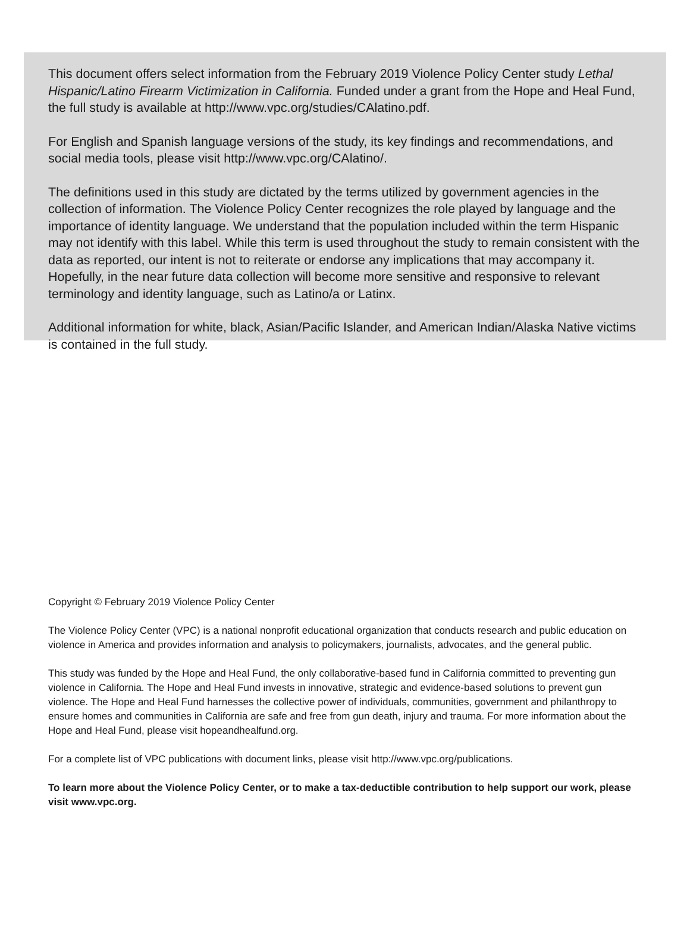This document offers select information from the February 2019 Violence Policy Center study Lethal Hispanic/Latino Firearm Victimization in California. Funded under a grant from the Hope and Heal Fund, the full study is available at http://www.vpc.org/studies/CAlatino.pdf.
For English and Spanish language versions of the study, its key findings and recommendations, and social media tools, please visit http://www.vpc.org/CAlatino/.
The definitions used in this study are dictated by the terms utilized by government agencies in the collection of information. The Violence Policy Center recognizes the role played by language and the importance of identity language. We understand that the population included within the term Hispanic may not identify with this label. While this term is used throughout the study to remain consistent with the data as reported, our intent is not to reiterate or endorse any implications that may accompany it. Hopefully, in the near future data collection will become more sensitive and responsive to relevant terminology and identity language, such as Latino/a or Latinx.
Additional information for white, black, Asian/Pacific Islander, and American Indian/Alaska Native victims is contained in the full study.
Copyright © February 2019 Violence Policy Center
The Violence Policy Center (VPC) is a national nonprofit educational organization that conducts research and public education on violence in America and provides information and analysis to policymakers, journalists, advocates, and the general public.
This study was funded by the Hope and Heal Fund, the only collaborative-based fund in California committed to preventing gun violence in California. The Hope and Heal Fund invests in innovative, strategic and evidence-based solutions to prevent gun violence. The Hope and Heal Fund harnesses the collective power of individuals, communities, government and philanthropy to ensure homes and communities in California are safe and free from gun death, injury and trauma. For more information about the Hope and Heal Fund, please visit hopeandhealfund.org.
For a complete list of VPC publications with document links, please visit http://www.vpc.org/publications.
To learn more about the Violence Policy Center, or to make a tax-deductible contribution to help support our work, please visit www.vpc.org.